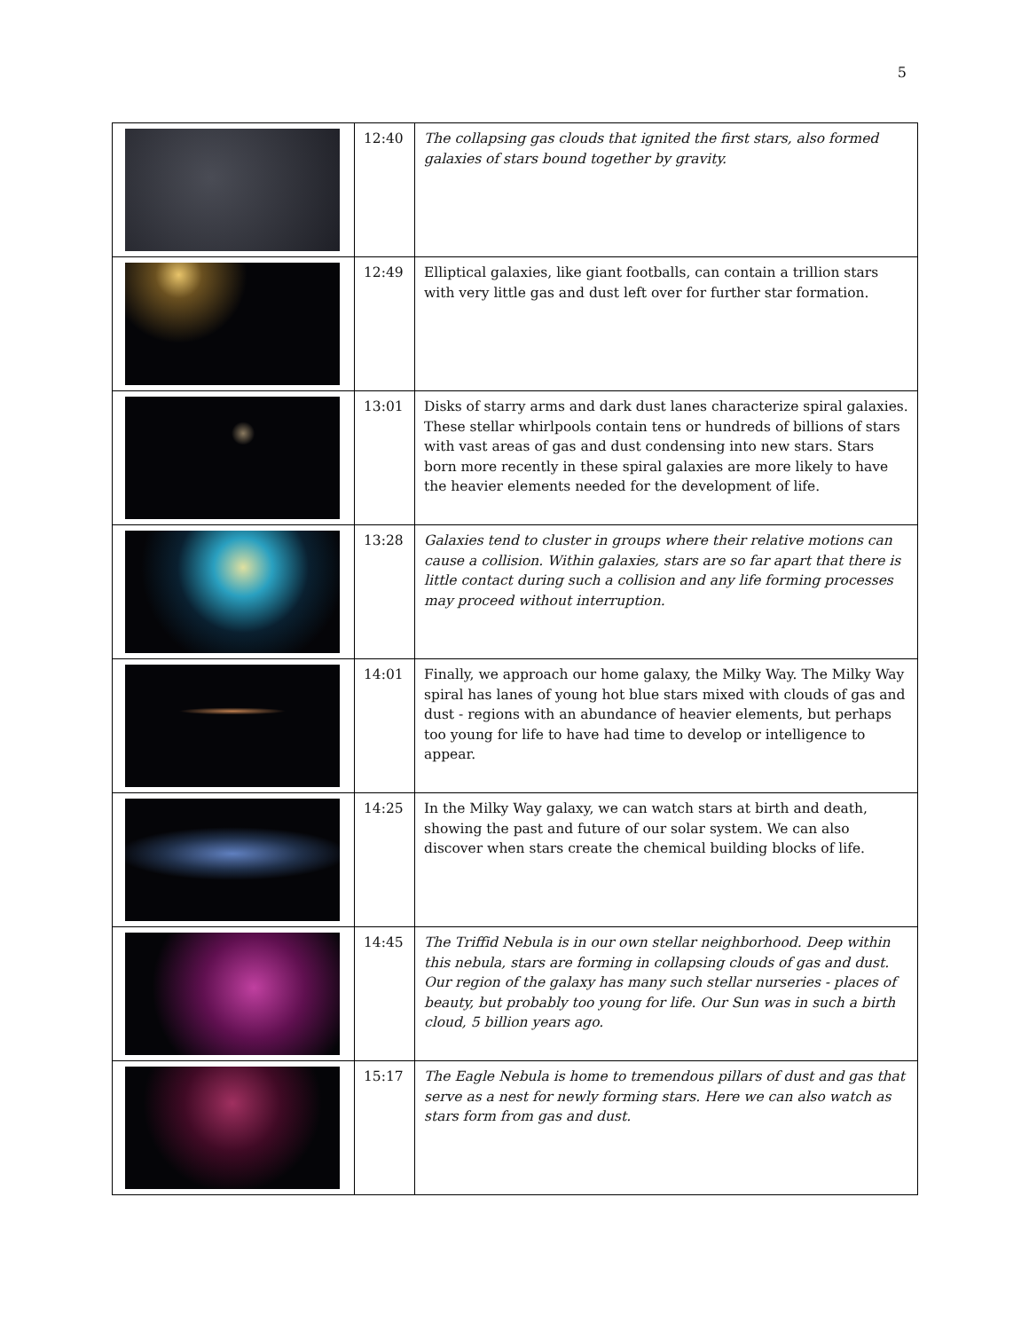5
| | 12:40 | The collapsing gas clouds that ignited the first stars, also formed galaxies of stars bound together by gravity. |
| | 12:49 | Elliptical galaxies, like giant footballs, can contain a trillion stars with very little gas and dust left over for further star formation. |
| | 13:01 | Disks of starry arms and dark dust lanes characterize spiral galaxies. These stellar whirlpools contain tens or hundreds of billions of stars with vast areas of gas and dust condensing into new stars. Stars born more recently in these spiral galaxies are more likely to have the heavier elements needed for the development of life. |
| | 13:28 | Galaxies tend to cluster in groups where their relative motions can cause a collision. Within galaxies, stars are so far apart that there is little contact during such a collision and any life forming processes may proceed without interruption. |
| | 14:01 | Finally, we approach our home galaxy, the Milky Way. The Milky Way spiral has lanes of young hot blue stars mixed with clouds of gas and dust - regions with an abundance of heavier elements, but perhaps too young for life to have had time to develop or intelligence to appear. |
| | 14:25 | In the Milky Way galaxy, we can watch stars at birth and death, showing the past and future of our solar system. We can also discover when stars create the chemical building blocks of life. |
| | 14:45 | The Triffid Nebula is in our own stellar neighborhood. Deep within this nebula, stars are forming in collapsing clouds of gas and dust. Our region of the galaxy has many such stellar nurseries - places of beauty, but probably too young for life. Our Sun was in such a birth cloud, 5 billion years ago. |
| | 15:17 | The Eagle Nebula is home to tremendous pillars of dust and gas that serve as a nest for newly forming stars. Here we can also watch as stars form from gas and dust. |